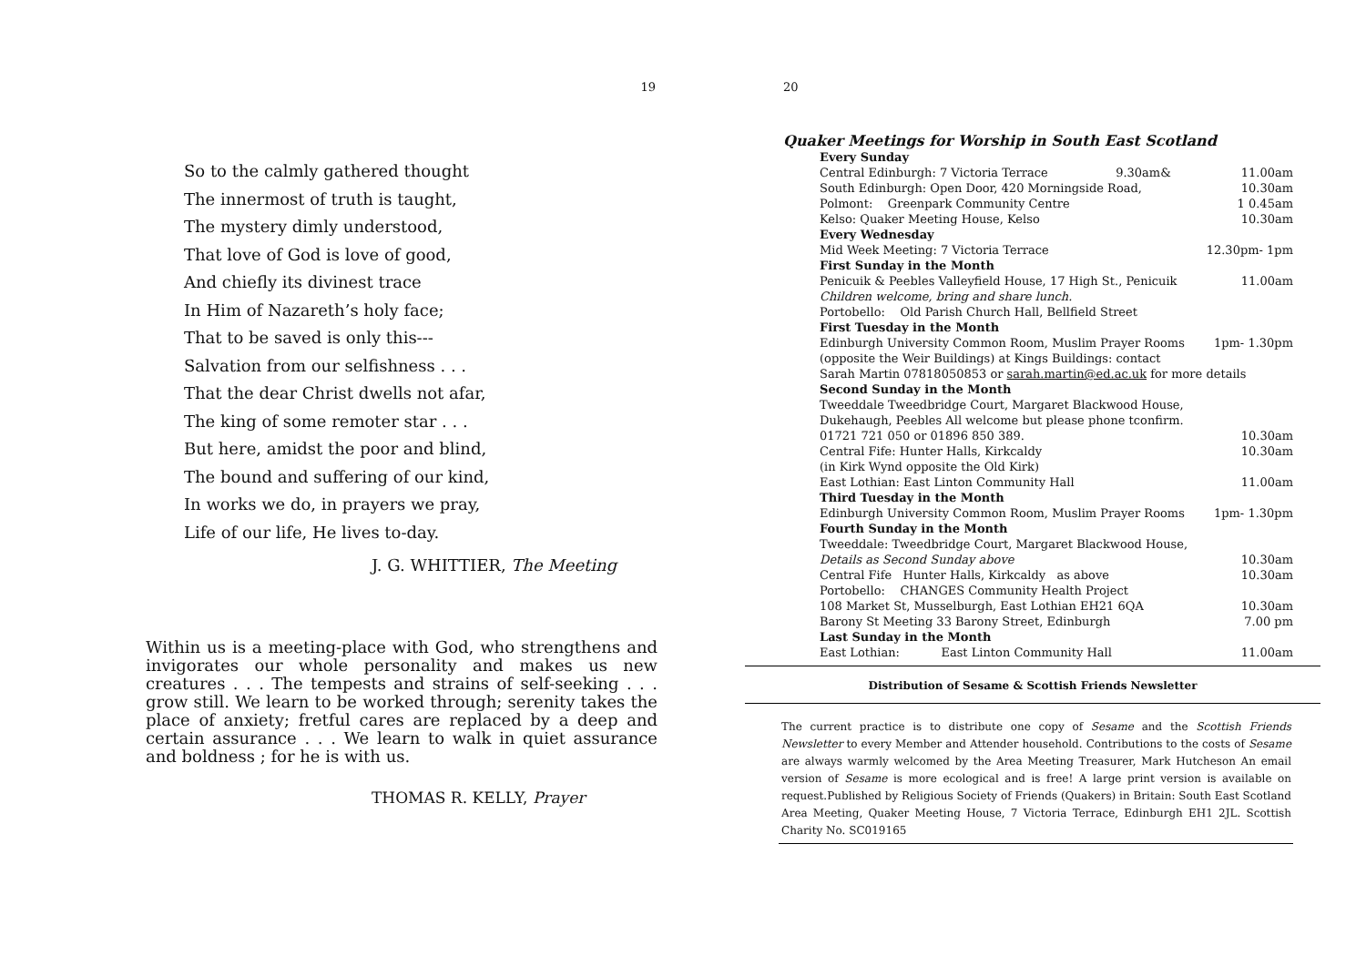19
So to the calmly gathered thought
The innermost of truth is taught,
The mystery dimly understood,
That love of God is love of good,
And chiefly its divinest trace
In Him of Nazareth’s holy face;
That to be saved is only this---
Salvation from our selfishness . . .
That the dear Christ dwells not afar,
The king of some remoter star . . .
But here, amidst the poor and blind,
The bound and suffering of our kind,
In works we do, in prayers we pray,
Life of our life, He lives to-day.
J. G. WHITTIER, The Meeting
Within us is a meeting-place with God, who strengthens and invigorates our whole personality and makes us new creatures . . . The tempests and strains of self-seeking . . . grow still. We learn to be worked through; serenity takes the place of anxiety; fretful cares are replaced by a deep and certain assurance . . . We learn to walk in quiet assurance and boldness ; for he is with us.
THOMAS R. KELLY, Prayer
20
Quaker Meetings for Worship in South East Scotland
| Every Sunday | |
| Central Edinburgh: 7 Victoria Terrace 9.30am& | 11.00am |
| South Edinburgh: Open Door, 420 Morningside Road, | 10.30am |
| Polmont: Greenpark Community Centre | 1 0.45am |
| Kelso: Quaker Meeting House, Kelso | 10.30am |
| Every Wednesday | |
| Mid Week Meeting: 7 Victoria Terrace | 12.30pm- 1pm |
| First Sunday in the Month | |
| Penicuik & Peebles Valleyfield House, 17 High St., Penicuik | 11.00am |
| Children welcome, bring and share lunch. | |
| Portobello: Old Parish Church Hall, Bellfield Street | |
| First Tuesday in the Month | |
| Edinburgh University Common Room, Muslim Prayer Rooms | 1pm- 1.30pm |
| (opposite the Weir Buildings) at Kings Buildings: contact | |
| Sarah Martin 07818050853 or sarah.martin@ed.ac.uk for more details | |
| Second Sunday in the Month | |
| Tweeddale Tweedbridge Court, Margaret Blackwood House, | |
| Dukehaugh, Peebles All welcome but please phone tconfirm. | |
| 01721 721 050 or 01896 850 389. | 10.30am |
| Central Fife: Hunter Halls, Kirkcaldy | 10.30am |
| (in Kirk Wynd opposite the Old Kirk) | |
| East Lothian: East Linton Community Hall | 11.00am |
| Third Tuesday in the Month | |
| Edinburgh University Common Room, Muslim Prayer Rooms | 1pm- 1.30pm |
| Fourth Sunday in the Month | |
| Tweeddale: Tweedbridge Court, Margaret Blackwood House, | |
| Details as Second Sunday above | 10.30am |
| Central Fife Hunter Halls, Kirkcaldy as above | 10.30am |
| Portobello: CHANGES Community Health Project | |
| 108 Market St, Musselburgh, East Lothian EH21 6QA | 10.30am |
| Barony St Meeting 33 Barony Street, Edinburgh | 7.00 pm |
| Last Sunday in the Month | |
| East Lothian: East Linton Community Hall | 11.00am |
Distribution of Sesame & Scottish Friends Newsletter
The current practice is to distribute one copy of Sesame and the Scottish Friends Newsletter to every Member and Attender household. Contributions to the costs of Sesame are always warmly welcomed by the Area Meeting Treasurer, Mark Hutcheson An email version of Sesame is more ecological and is free! A large print version is available on request.Published by Religious Society of Friends (Quakers) in Britain: South East Scotland Area Meeting, Quaker Meeting House, 7 Victoria Terrace, Edinburgh EH1 2JL. Scottish Charity No. SC019165